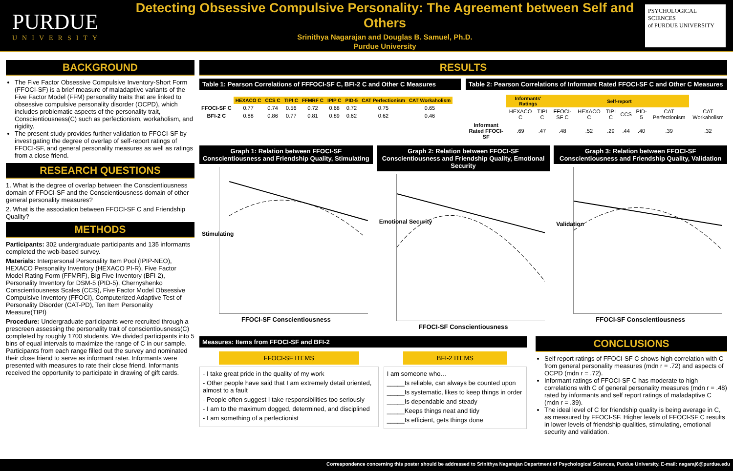PURDUE
UNIVERSITY
Detecting Obsessive Compulsive Personality: The Agreement between Self and Others
Srinithya Nagarajan and Douglas B. Samuel, Ph.D.
Purdue University
PSYCHOLOGICAL SCIENCES
of PURDUE UNIVERSITY
BACKGROUND
The Five Factor Obsessive Compulsive Inventory-Short Form (FFOCI-SF) is a brief measure of maladaptive variants of the Five Factor Model (FFM) personality traits that are linked to obsessive compulsive personality disorder (OCPD), which includes problematic aspects of the personality trait, Conscientiousness(C) such as perfectionism, workaholism, and rigidity.
The present study provides further validation to FFOCI-SF by investigating the degree of overlap of self-report ratings of FFOCI-SF, and general personality measures as well as ratings from a close friend.
RESEARCH QUESTIONS
1. What is the degree of overlap between the Conscientiousness domain of FFOCI-SF and the Conscientiousness domain of other general personality measures?
2. What is the association between FFOCI-SF C and Friendship Quality?
METHODS
Participants: 302 undergraduate participants and 135 informants completed the web-based survey.
Materials: Interpersonal Personality Item Pool (IPIP-NEO), HEXACO Personality Inventory (HEXACO PI-R), Five Factor Model Rating Form (FFMRF), Big Five Inventory (BFI-2), Personality Inventory for DSM-5 (PID-5), Chernyshenko Conscientiousness Scales (CCS), Five Factor Model Obsessive Compulsive Inventory (FFOCI), Computerized Adaptive Test of Personality Disorder (CAT-PD), Ten Item Personality Measure(TIPI)
Procedure: Undergraduate participants were recruited through a prescreen assessing the personality trait of conscientiousness(C) completed by roughly 1700 students. We divided participants into 5 bins of equal intervals to maximize the range of C in our sample. Participants from each range filled out the survey and nominated their close friend to serve as informant rater. Informants were presented with measures to rate their close friend. Informants received the opportunity to participate in drawing of gift cards.
RESULTS
Table 1: Pearson Correlations of FFFOCI-SF C, BFI-2 C and Other C Measures
| | HEXACO C | CCS C | TIPI C | FFMRF C | IPIP C | PID-5 | CAT Perfectionism | CAT Workaholism |
| FFOCI-SF C | 0.77 | 0.74 | 0.56 | 0.72 | 0.68 | 0.72 | 0.75 | 0.65 |
| BFI-2 C | 0.88 | 0.86 | 0.77 | 0.81 | 0.89 | 0.62 | 0.62 | 0.46 |
Table 2: Pearson Correlations of Informant Rated FFOCI-SF C and Other C Measures
| | Informants' Ratings | | Self-report | | | | | | |
| | HEXACO C | TIPI C | FFOCI-SF C | HEXACO C | TIPI C | CCS | PID-5 | CAT Perfectionism | CAT Workaholism |
| Informant Rated FFOCI-SF | .69 | .47 | .48 | .52 | .29 | .44 | .40 | .39 | .32 |
Graph 1: Relation between FFOCI-SF Conscientiousness and Friendship Quality, Stimulating
Stimulating
FFOCI-SF Conscientiousness
Graph 2: Relation between FFOCI-SF Conscientiousness and Friendship Quality, Emotional Security
Emotional Security
FFOCI-SF Conscientiousness
Graph 3: Relation between FFOCI-SF Conscientiousness and Friendship Quality, Validation
Validation
FFOCI-SF Conscientiousness
Measures: Items from FFOCI-SF and BFI-2
FFOCI-SF ITEMS
- I take great pride in the quality of my work
- Other people have said that I am extremely detail oriented, almost to a fault
- People often suggest I take responsibilities too seriously
- I am to the maximum dogged, determined, and disciplined
- I am something of a perfectionist
BFI-2 ITEMS
I am someone who…
_____Is reliable, can always be counted upon
_____Is systematic, likes to keep things in order
_____Is dependable and steady
_____Keeps things neat and tidy
_____Is efficient, gets things done
CONCLUSIONS
Self report ratings of FFOCI-SF C shows high correlation with C from general personality measures (mdn r = .72) and aspects of OCPD (mdn r = .72).
Informant ratings of FFOCI-SF C has moderate to high correlations with C of general personality measures (mdn r = .48) rated by informants and self report ratings of maladaptive C (mdn r = .39).
The ideal level of C for friendship quality is being average in C, as measured by FFOCI-SF. Higher levels of FFOCI-SF C results in lower levels of friendship qualities, stimulating, emotional security and validation.
Correspondence concerning this poster should be addressed to Srinithya Nagarajan Department of Psychological Sciences, Purdue University. E-mail: nagaraj6@purdue.edu